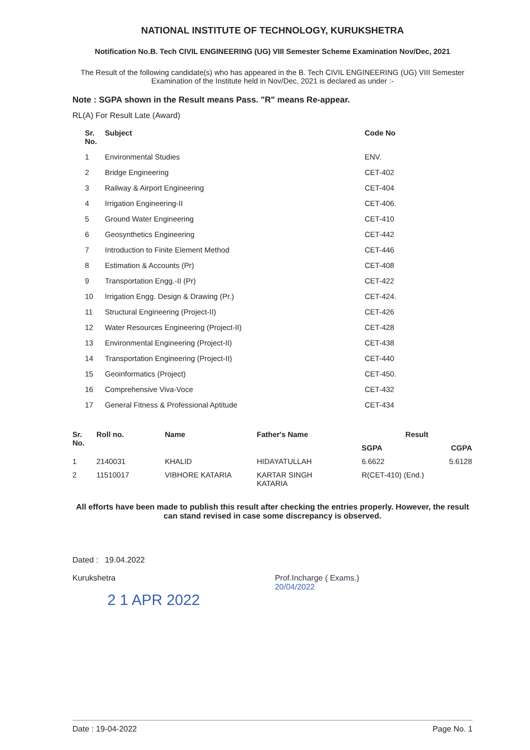NATIONAL INSTITUTE OF TECHNOLOGY, KURUKSHETRA
Notification No.B. Tech CIVIL ENGINEERING (UG) VIII Semester Scheme Examination Nov/Dec, 2021
The Result of the following candidate(s) who has appeared in the B. Tech CIVIL ENGINEERING (UG) VIII Semester Examination of the Institute held in Nov/Dec, 2021 is declared as under :-
Note : SGPA shown in the Result means Pass. "R" means Re-appear.
RL(A) For Result Late (Award)
| Sr. No. | Subject | Code No |
| --- | --- | --- |
| 1 | Environmental Studies | ENV. |
| 2 | Bridge Engineering | CET-402 |
| 3 | Railway & Airport Engineering | CET-404 |
| 4 | Irrigation Engineering-II | CET-406. |
| 5 | Ground Water Engineering | CET-410 |
| 6 | Geosynthetics Engineering | CET-442 |
| 7 | Introduction to Finite Element Method | CET-446 |
| 8 | Estimation & Accounts (Pr) | CET-408 |
| 9 | Transportation Engg.-II (Pr) | CET-422 |
| 10 | Irrigation Engg. Design & Drawing (Pr.) | CET-424. |
| 11 | Structural Engineering (Project-II) | CET-426 |
| 12 | Water Resources Engineering (Project-II) | CET-428 |
| 13 | Environmental Engineering (Project-II) | CET-438 |
| 14 | Transportation Engineering (Project-II) | CET-440 |
| 15 | Geoinformatics (Project) | CET-450. |
| 16 | Comprehensive Viva-Voce | CET-432 |
| 17 | General Fitness & Professional Aptitude | CET-434 |
| Sr. No. | Roll no. | Name | Father's Name | Result | |
| --- | --- | --- | --- | --- | --- |
| | | | | SGPA | CGPA |
| 1 | 2140031 | KHALID | HIDAYATULLAH | 6.6622 | 5.6128 |
| 2 | 11510017 | VIBHORE KATARIA | KARTAR SINGH KATARIA | R(CET-410) (End.) | |
All efforts have been made to publish this result after checking the entries properly. However, the result can stand revised in case some discrepancy is observed.
Dated : 19.04.2022
Kurukshetra
2 1 APR 2022
Prof.Incharge ( Exams.)
20/04/2022
Date : 19-04-2022 Page No. 1